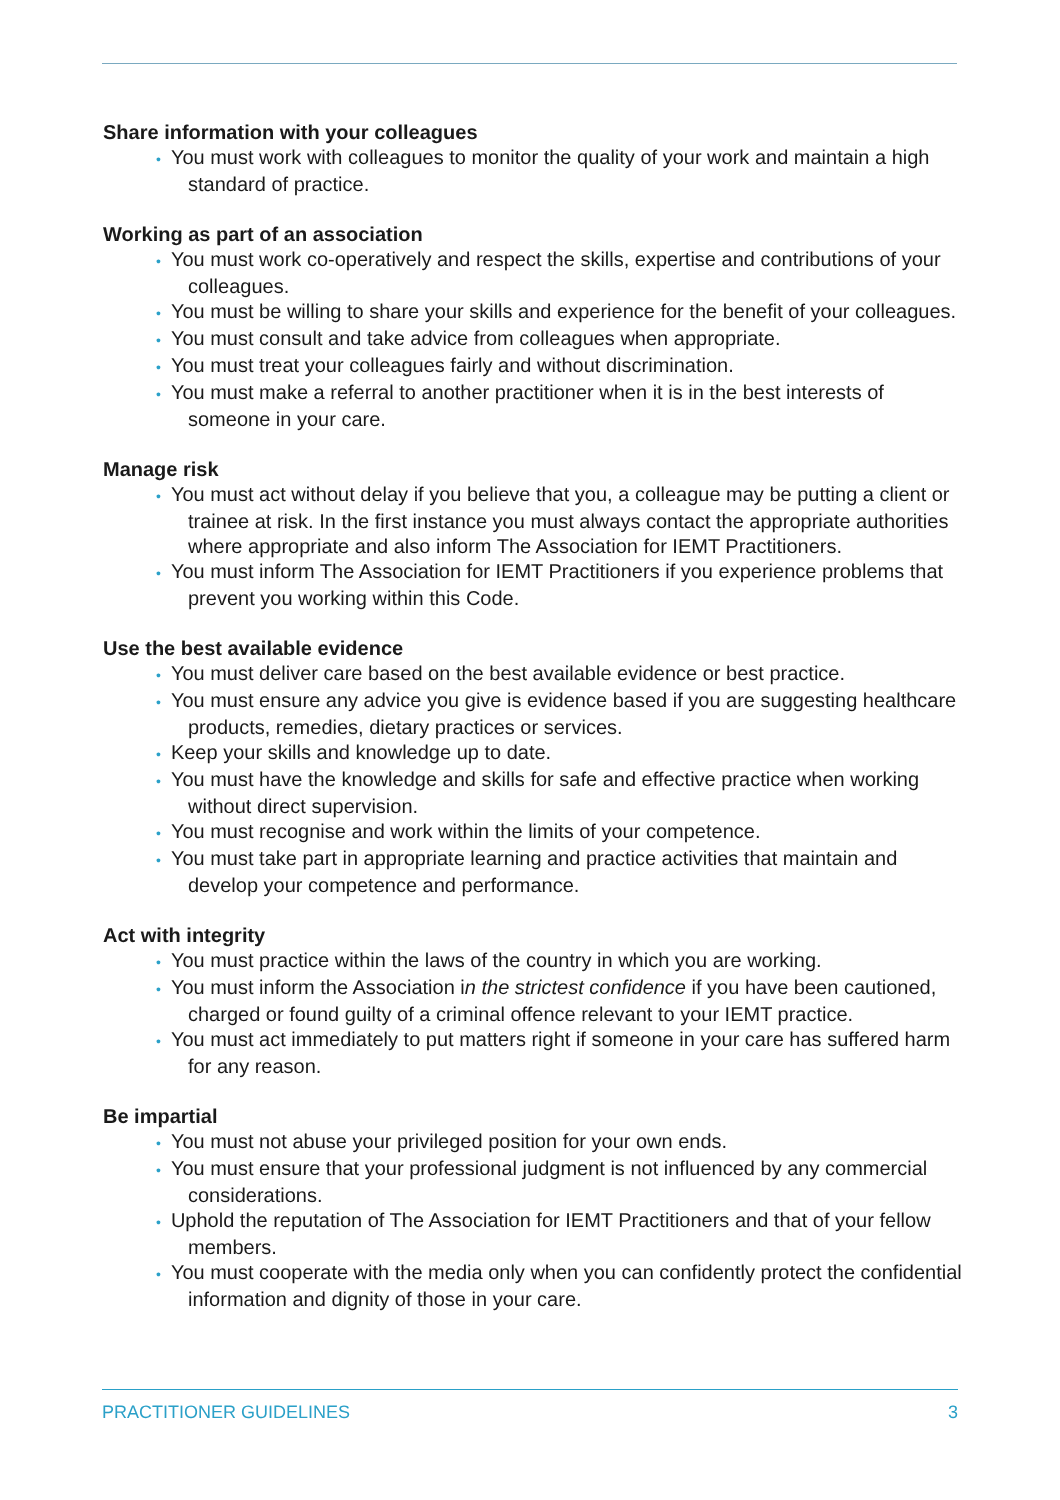Share information with your colleagues
• You must work with colleagues to monitor the quality of your work and maintain a high standard of practice.
Working as part of an association
• You must work co-operatively and respect the skills, expertise and contributions of your colleagues.
• You must be willing to share your skills and experience for the benefit of your colleagues.
• You must consult and take advice from colleagues when appropriate.
• You must treat your colleagues fairly and without discrimination.
• You must make a referral to another practitioner when it is in the best interests of someone in your care.
Manage risk
• You must act without delay if you believe that you, a colleague may be putting a client or trainee at risk. In the first instance you must always contact the appropriate authorities where appropriate and also inform The Association for IEMT Practitioners.
• You must inform The Association for IEMT Practitioners if you experience problems that prevent you working within this Code.
Use the best available evidence
• You must deliver care based on the best available evidence or best practice.
• You must ensure any advice you give is evidence based if you are suggesting healthcare products, remedies, dietary practices or services.
• Keep your skills and knowledge up to date.
• You must have the knowledge and skills for safe and effective practice when working without direct supervision.
• You must recognise and work within the limits of your competence.
• You must take part in appropriate learning and practice activities that maintain and develop your competence and performance.
Act with integrity
• You must practice within the laws of the country in which you are working.
• You must inform the Association in the strictest confidence if you have been cautioned, charged or found guilty of a criminal offence relevant to your IEMT practice.
• You must act immediately to put matters right if someone in your care has suffered harm for any reason.
Be impartial
• You must not abuse your privileged position for your own ends.
• You must ensure that your professional judgment is not influenced by any commercial considerations.
• Uphold the reputation of The Association for IEMT Practitioners and that of your fellow members.
• You must cooperate with the media only when you can confidently protect the confidential information and dignity of those in your care.
PRACTITIONER GUIDELINES 3